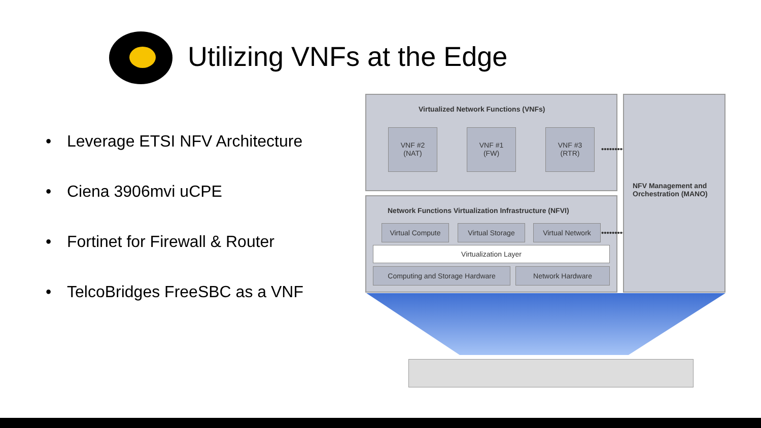Utilizing VNFs at the Edge
• Leverage ETSI NFV Architecture
• Ciena 3906mvi uCPE
• Fortinet for Firewall & Router
• TelcoBridges FreeSBC as a VNF
Virtualized Network Functions (VNFs)
VNF #2
(NAT)
VNF #1
(FW)
VNF #3
(RTR)
•••••••••
Network Functions Virtualization Infrastructure (NFVI)
Virtual Compute Virtual Storage Virtual Network
•••••••••
Virtualization Layer
Computing and Storage Hardware Network Hardware
NFV Management and
Orchestration (MANO)